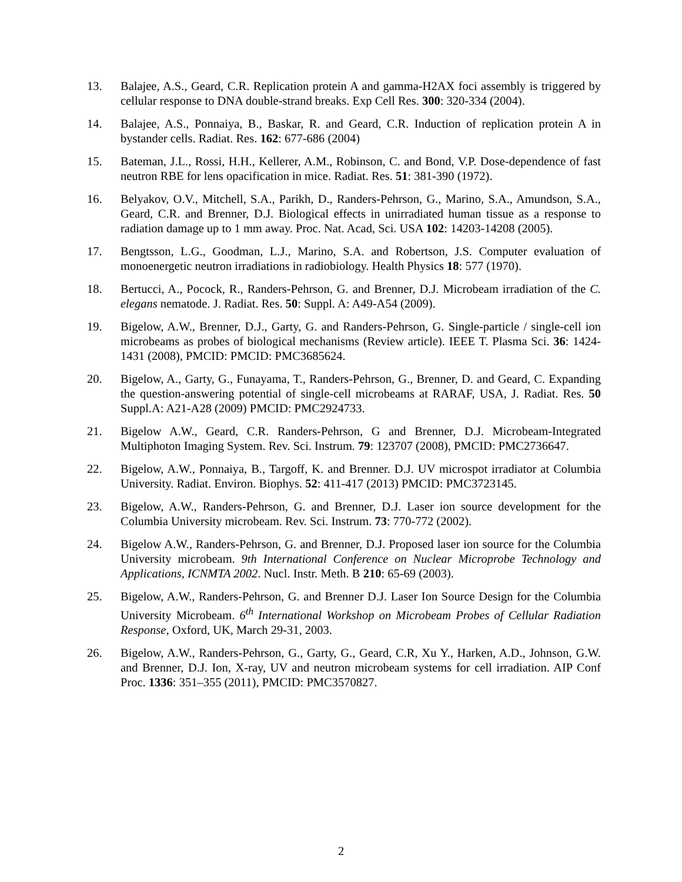13. Balajee, A.S., Geard, C.R. Replication protein A and gamma-H2AX foci assembly is triggered by cellular response to DNA double-strand breaks. Exp Cell Res. 300: 320-334 (2004).
14. Balajee, A.S., Ponnaiya, B., Baskar, R. and Geard, C.R. Induction of replication protein A in bystander cells. Radiat. Res. 162: 677-686 (2004)
15. Bateman, J.L., Rossi, H.H., Kellerer, A.M., Robinson, C. and Bond, V.P. Dose-dependence of fast neutron RBE for lens opacification in mice. Radiat. Res. 51: 381-390 (1972).
16. Belyakov, O.V., Mitchell, S.A., Parikh, D., Randers-Pehrson, G., Marino, S.A., Amundson, S.A., Geard, C.R. and Brenner, D.J. Biological effects in unirradiated human tissue as a response to radiation damage up to 1 mm away. Proc. Nat. Acad, Sci. USA 102: 14203-14208 (2005).
17. Bengtsson, L.G., Goodman, L.J., Marino, S.A. and Robertson, J.S. Computer evaluation of monoenergetic neutron irradiations in radiobiology. Health Physics 18: 577 (1970).
18. Bertucci, A., Pocock, R., Randers-Pehrson, G. and Brenner, D.J. Microbeam irradiation of the C. elegans nematode. J. Radiat. Res. 50: Suppl. A: A49-A54 (2009).
19. Bigelow, A.W., Brenner, D.J., Garty, G. and Randers-Pehrson, G. Single-particle / single-cell ion microbeams as probes of biological mechanisms (Review article). IEEE T. Plasma Sci. 36: 1424-1431 (2008), PMCID: PMCID: PMC3685624.
20. Bigelow, A., Garty, G., Funayama, T., Randers-Pehrson, G., Brenner, D. and Geard, C. Expanding the question-answering potential of single-cell microbeams at RARAF, USA, J. Radiat. Res. 50 Suppl.A: A21-A28 (2009) PMCID: PMC2924733.
21. Bigelow A.W., Geard, C.R. Randers-Pehrson, G and Brenner, D.J. Microbeam-Integrated Multiphoton Imaging System. Rev. Sci. Instrum. 79: 123707 (2008), PMCID: PMC2736647.
22. Bigelow, A.W., Ponnaiya, B., Targoff, K. and Brenner. D.J. UV microspot irradiator at Columbia University. Radiat. Environ. Biophys. 52: 411-417 (2013) PMCID: PMC3723145.
23. Bigelow, A.W., Randers-Pehrson, G. and Brenner, D.J. Laser ion source development for the Columbia University microbeam. Rev. Sci. Instrum. 73: 770-772 (2002).
24. Bigelow A.W., Randers-Pehrson, G. and Brenner, D.J. Proposed laser ion source for the Columbia University microbeam. 9th International Conference on Nuclear Microprobe Technology and Applications, ICNMTA 2002. Nucl. Instr. Meth. B 210: 65-69 (2003).
25. Bigelow, A.W., Randers-Pehrson, G. and Brenner D.J. Laser Ion Source Design for the Columbia University Microbeam. 6<sup>th</sup> International Workshop on Microbeam Probes of Cellular Radiation Response, Oxford, UK, March 29-31, 2003.
26. Bigelow, A.W., Randers-Pehrson, G., Garty, G., Geard, C.R, Xu Y., Harken, A.D., Johnson, G.W. and Brenner, D.J. Ion, X-ray, UV and neutron microbeam systems for cell irradiation. AIP Conf Proc. 1336: 351–355 (2011), PMCID: PMC3570827.
2